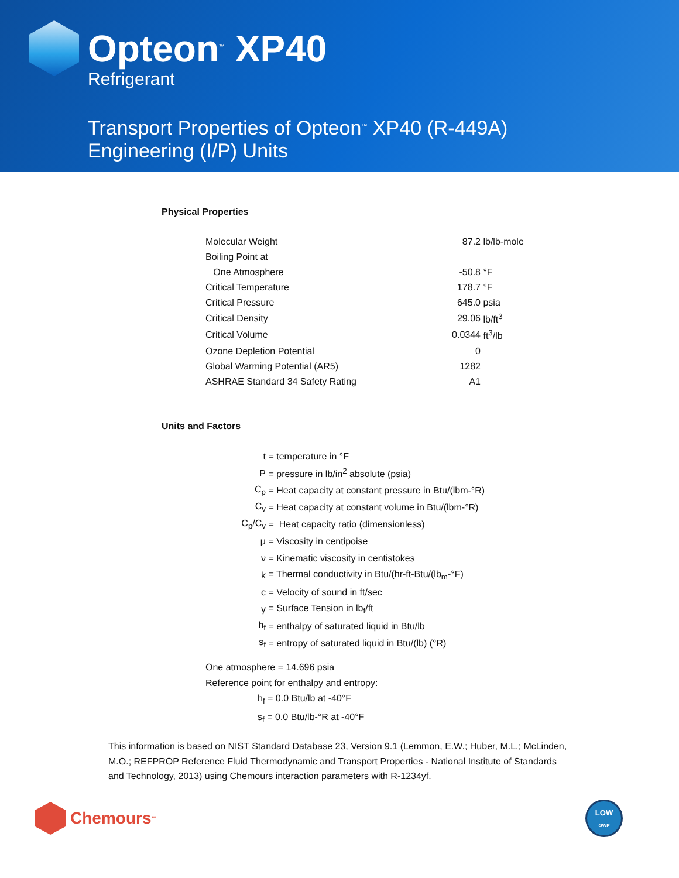Opteon<sup>™</sup> XP40
Refrigerant
Transport Properties of Opteon<sup>™</sup> XP40 (R-449A)
Engineering (I/P) Units
Physical Properties
| Molecular Weight | 87.2 | lb/lb-mole |
| Boiling Point at | | |
| One Atmosphere | -50.8 | °F |
| Critical Temperature | 178.7 | °F |
| Critical Pressure | 645.0 | psia |
| Critical Density | 29.06 | lb/ft<sup>3</sup> |
| Critical Volume | 0.0344 | ft<sup>3</sup>/lb |
| Ozone Depletion Potential | 0 | |
| Global Warming Potential (AR5) | 1282 | |
| ASHRAE Standard 34 Safety Rating | A1 | |
Units and Factors
| t | = temperature in °F |
| P | = pressure in lb/in<sup>2</sup> absolute (psia) |
| C<sub>p</sub> | = Heat capacity at constant pressure in Btu/(lbm-°R) |
| C<sub>v</sub> | = Heat capacity at constant volume in Btu/(lbm-°R) |
| C<sub>p</sub>/C<sub>v</sub> | = Heat capacity ratio (dimensionless) |
| μ | = Viscosity in centipoise |
| ν | = Kinematic viscosity in centistokes |
| k | = Thermal conductivity in Btu/(hr-ft-Btu/(lb<sub>m</sub>-°F) |
| c | = Velocity of sound in ft/sec |
| γ | = Surface Tension in lb<sub>f</sub>/ft |
| h<sub>f</sub> | = enthalpy of saturated liquid in Btu/lb |
| s<sub>f</sub> | = entropy of saturated liquid in Btu/(lb) (°R) |
One atmosphere = 14.696 psia
Reference point for enthalpy and entropy:
h<sub>f</sub> = 0.0 Btu/lb at -40°F
s<sub>f</sub> = 0.0 Btu/lb-°R at -40°F
This information is based on NIST Standard Database 23, Version 9.1 (Lemmon, E.W.; Huber, M.L.; McLinden, M.O.; REFPROP Reference Fluid Thermodynamic and Transport Properties - National Institute of Standards and Technology, 2013) using Chemours interaction parameters with R-1234yf.
Chemours<sup>™</sup>
LOW
GWP